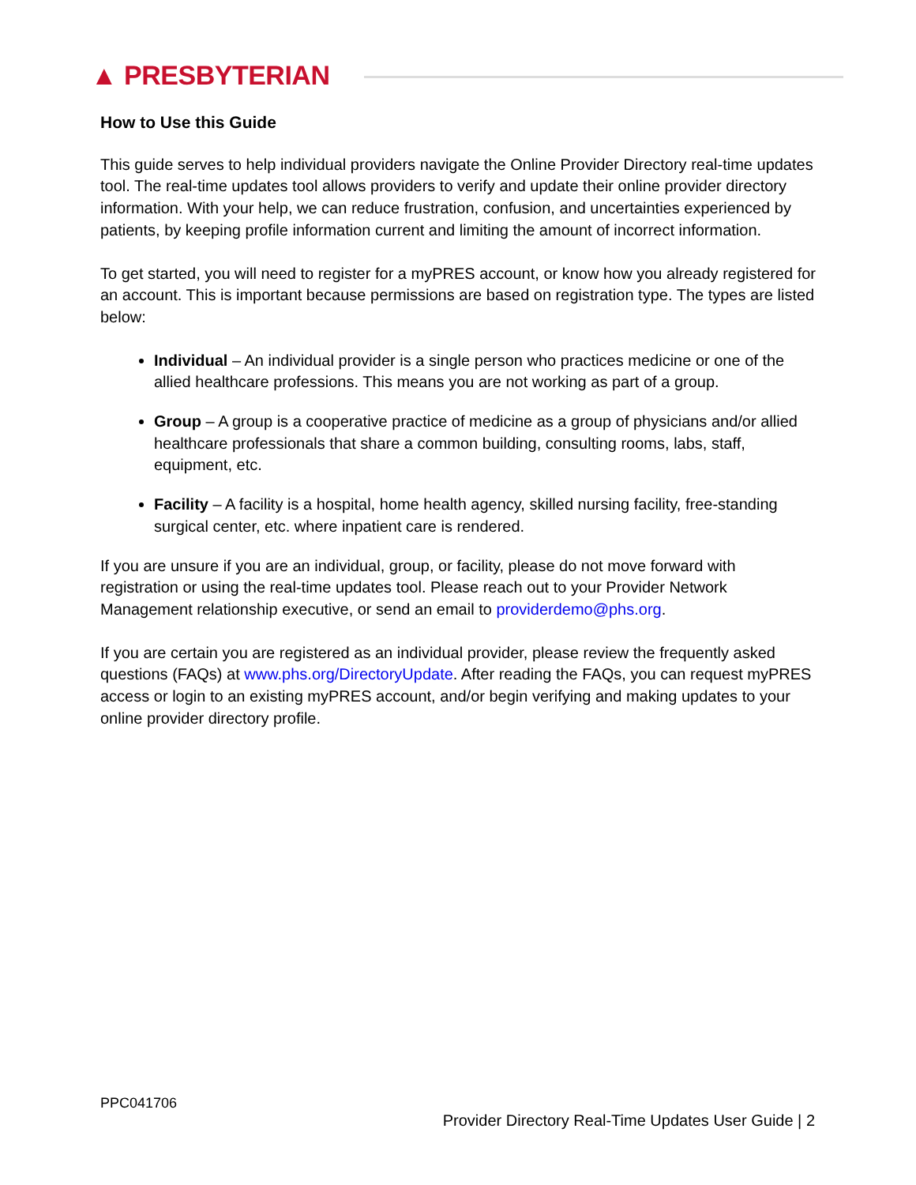▲ PRESBYTERIAN
How to Use this Guide
This guide serves to help individual providers navigate the Online Provider Directory real-time updates tool. The real-time updates tool allows providers to verify and update their online provider directory information. With your help, we can reduce frustration, confusion, and uncertainties experienced by patients, by keeping profile information current and limiting the amount of incorrect information.
To get started, you will need to register for a myPRES account, or know how you already registered for an account. This is important because permissions are based on registration type. The types are listed below:
Individual – An individual provider is a single person who practices medicine or one of the allied healthcare professions. This means you are not working as part of a group.
Group – A group is a cooperative practice of medicine as a group of physicians and/or allied healthcare professionals that share a common building, consulting rooms, labs, staff, equipment, etc.
Facility – A facility is a hospital, home health agency, skilled nursing facility, free-standing surgical center, etc. where inpatient care is rendered.
If you are unsure if you are an individual, group, or facility, please do not move forward with registration or using the real-time updates tool. Please reach out to your Provider Network Management relationship executive, or send an email to providerdemo@phs.org.
If you are certain you are registered as an individual provider, please review the frequently asked questions (FAQs) at www.phs.org/DirectoryUpdate. After reading the FAQs, you can request myPRES access or login to an existing myPRES account, and/or begin verifying and making updates to your online provider directory profile.
PPC041706
Provider Directory Real-Time Updates User Guide | 2